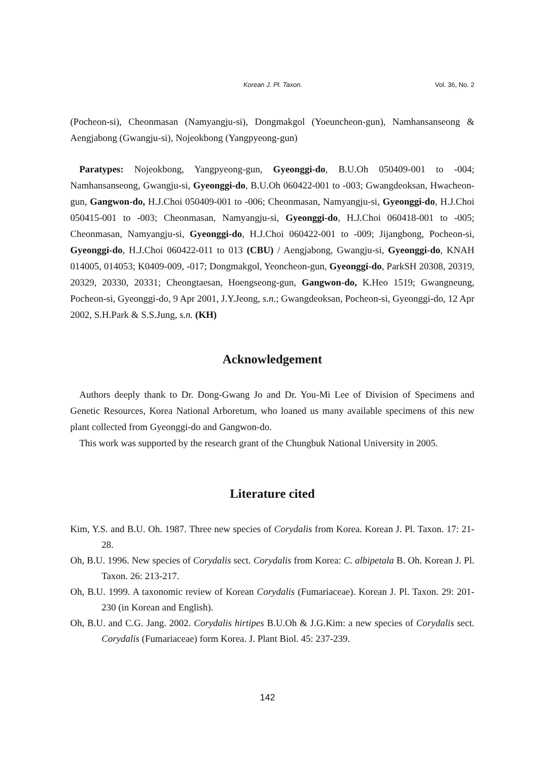Korean J. Pl. Taxon. Vol. 36, No. 2
(Pocheon-si), Cheonmasan (Namyangju-si), Dongmakgol (Yoeuncheon-gun), Namhansanseong & Aengjabong (Gwangju-si), Nojeokbong (Yangpyeong-gun)
Paratypes: Nojeokbong, Yangpyeong-gun, Gyeonggi-do, B.U.Oh 050409-001 to -004; Namhansanseong, Gwangju-si, Gyeonggi-do, B.U.Oh 060422-001 to -003; Gwangdeoksan, Hwacheon-gun, Gangwon-do, H.J.Choi 050409-001 to -006; Cheonmasan, Namyangju-si, Gyeonggi-do, H.J.Choi 050415-001 to -003; Cheonmasan, Namyangju-si, Gyeonggi-do, H.J.Choi 060418-001 to -005; Cheonmasan, Namyangju-si, Gyeonggi-do, H.J.Choi 060422-001 to -009; Jijangbong, Pocheon-si, Gyeonggi-do, H.J.Choi 060422-011 to 013 (CBU) / Aengjabong, Gwangju-si, Gyeonggi-do, KNAH 014005, 014053; K0409-009, -017; Dongmakgol, Yeoncheon-gun, Gyeonggi-do, ParkSH 20308, 20319, 20329, 20330, 20331; Cheongtaesan, Hoengseong-gun, Gangwon-do, K.Heo 1519; Gwangneung, Pocheon-si, Gyeonggi-do, 9 Apr 2001, J.Y.Jeong, s.n.; Gwangdeoksan, Pocheon-si, Gyeonggi-do, 12 Apr 2002, S.H.Park & S.S.Jung, s.n. (KH)
Acknowledgement
Authors deeply thank to Dr. Dong-Gwang Jo and Dr. You-Mi Lee of Division of Specimens and Genetic Resources, Korea National Arboretum, who loaned us many available specimens of this new plant collected from Gyeonggi-do and Gangwon-do.
This work was supported by the research grant of the Chungbuk National University in 2005.
Literature cited
Kim, Y.S. and B.U. Oh. 1987. Three new species of Corydalis from Korea. Korean J. Pl. Taxon. 17: 21-28.
Oh, B.U. 1996. New species of Corydalis sect. Corydalis from Korea: C. albipetala B. Oh. Korean J. Pl. Taxon. 26: 213-217.
Oh, B.U. 1999. A taxonomic review of Korean Corydalis (Fumariaceae). Korean J. Pl. Taxon. 29: 201-230 (in Korean and English).
Oh, B.U. and C.G. Jang. 2002. Corydalis hirtipes B.U.Oh & J.G.Kim: a new species of Corydalis sect. Corydalis (Fumariaceae) form Korea. J. Plant Biol. 45: 237-239.
142